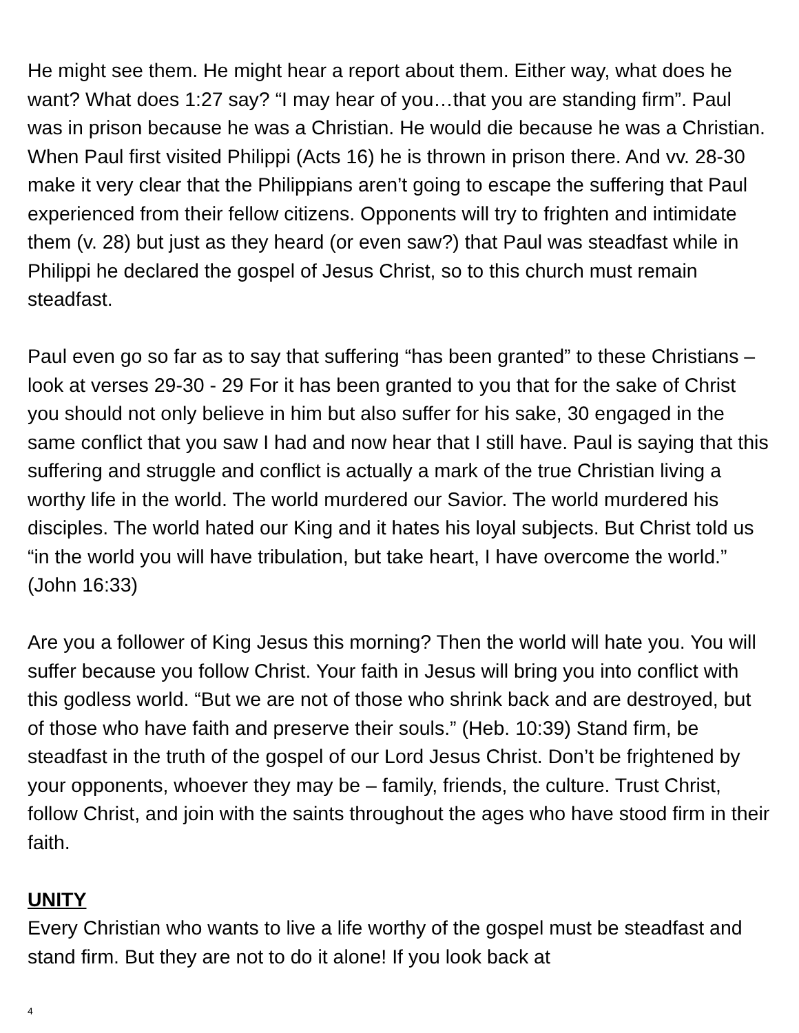He might see them. He might hear a report about them. Either way, what does he want? What does 1:27 say? “I may hear of you…that you are standing firm”. Paul was in prison because he was a Christian. He would die because he was a Christian. When Paul first visited Philippi (Acts 16) he is thrown in prison there. And vv. 28-30 make it very clear that the Philippians aren’t going to escape the suffering that Paul experienced from their fellow citizens. Opponents will try to frighten and intimidate them (v. 28) but just as they heard (or even saw?) that Paul was steadfast while in Philippi he declared the gospel of Jesus Christ, so to this church must remain steadfast.
Paul even go so far as to say that suffering “has been granted” to these Christians – look at verses 29-30 - 29 For it has been granted to you that for the sake of Christ you should not only believe in him but also suffer for his sake, 30 engaged in the same conflict that you saw I had and now hear that I still have. Paul is saying that this suffering and struggle and conflict is actually a mark of the true Christian living a worthy life in the world. The world murdered our Savior. The world murdered his disciples. The world hated our King and it hates his loyal subjects. But Christ told us “in the world you will have tribulation, but take heart, I have overcome the world.” (John 16:33)
Are you a follower of King Jesus this morning? Then the world will hate you. You will suffer because you follow Christ. Your faith in Jesus will bring you into conflict with this godless world. “But we are not of those who shrink back and are destroyed, but of those who have faith and preserve their souls.” (Heb. 10:39) Stand firm, be steadfast in the truth of the gospel of our Lord Jesus Christ. Don’t be frightened by your opponents, whoever they may be – family, friends, the culture. Trust Christ, follow Christ, and join with the saints throughout the ages who have stood firm in their faith.
UNITY
Every Christian who wants to live a life worthy of the gospel must be steadfast and stand firm. But they are not to do it alone! If you look back at
4